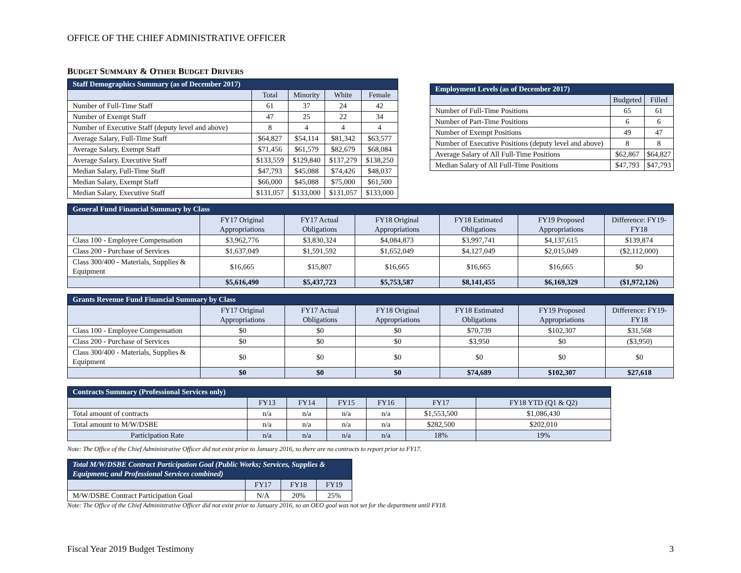OFFICE OF THE CHIEF ADMINISTRATIVE OFFICER
BUDGET SUMMARY & OTHER BUDGET DRIVERS
| Staff Demographics Summary (as of December 2017) | | | | |
| --- | --- | --- | --- | --- |
| | Total | Minority | White | Female |
| Number of Full-Time Staff | 61 | 37 | 24 | 42 |
| Number of Exempt Staff | 47 | 25 | 22 | 34 |
| Number of Executive Staff (deputy level and above) | 8 | 4 | 4 | 4 |
| Average Salary, Full-Time Staff | $64,827 | $54,114 | $81,342 | $63,577 |
| Average Salary, Exempt Staff | $71,456 | $61,579 | $82,679 | $68,084 |
| Average Salary, Executive Staff | $133,559 | $129,840 | $137,279 | $138,250 |
| Median Salary, Full-Time Staff | $47,793 | $45,088 | $74,426 | $48,037 |
| Median Salary, Exempt Staff | $66,000 | $45,088 | $75,000 | $61,500 |
| Median Salary, Executive Staff | $131,057 | $133,000 | $131,057 | $133,000 |
| Employment Levels (as of December 2017) | | |
| --- | --- | --- |
| | Budgeted | Filled |
| Number of Full-Time Positions | 65 | 61 |
| Number of Part-Time Positions | 6 | 6 |
| Number of Exempt Positions | 49 | 47 |
| Number of Executive Positions (deputy level and above) | 8 | 8 |
| Average Salary of All Full-Time Positions | $62,867 | $64,827 |
| Median Salary of All Full-Time Positions | $47,793 | $47,793 |
| General Fund Financial Summary by Class | | | | | | |
| --- | --- | --- | --- | --- | --- | --- |
| | FY17 Original Appropriations | FY17 Actual Obligations | FY18 Original Appropriations | FY18 Estimated Obligations | FY19 Proposed Appropriations | Difference: FY19-FY18 |
| Class 100 - Employee Compensation | $3,962,776 | $3,830,324 | $4,084,873 | $3,997,741 | $4,137,615 | $139,874 |
| Class 200 - Purchase of Services | $1,637,049 | $1,591,592 | $1,652,049 | $4,127,049 | $2,015,049 | ($2,112,000) |
| Class 300/400 - Materials, Supplies & Equipment | $16,665 | $15,807 | $16,665 | $16,665 | $16,665 | $0 |
| | $5,616,490 | $5,437,723 | $5,753,587 | $8,141,455 | $6,169,329 | ($1,972,126) |
| Grants Revenue Fund Financial Summary by Class | | | | | | |
| --- | --- | --- | --- | --- | --- | --- |
| | FY17 Original Appropriations | FY17 Actual Obligations | FY18 Original Appropriations | FY18 Estimated Obligations | FY19 Proposed Appropriations | Difference: FY19-FY18 |
| Class 100 - Employee Compensation | $0 | $0 | $0 | $70,739 | $102,307 | $31,568 |
| Class 200 - Purchase of Services | $0 | $0 | $0 | $3,950 | $0 | ($3,950) |
| Class 300/400 - Materials, Supplies & Equipment | $0 | $0 | $0 | $0 | $0 | $0 |
| | $0 | $0 | $0 | $74,689 | $102,307 | $27,618 |
| Contracts Summary (Professional Services only) | | | | | | |
| --- | --- | --- | --- | --- | --- | --- |
| | FY13 | FY14 | FY15 | FY16 | FY17 | FY18 YTD (Q1 & Q2) |
| Total amount of contracts | n/a | n/a | n/a | n/a | $1,553,500 | $1,086,430 |
| Total amount to M/W/DSBE | n/a | n/a | n/a | n/a | $282,500 | $202,010 |
| Participation Rate | n/a | n/a | n/a | n/a | 18% | 19% |
Note: The Office of the Chief Administrative Officer did not exist prior to January 2016, so there are no contracts to report prior to FY17.
| Total M/W/DSBE Contract Participation Goal (Public Works; Services, Supplies & Equipment; and Professional Services combined) | | | |
| --- | --- | --- | --- |
| | FY17 | FY18 | FY19 |
| M/W/DSBE Contract Participation Goal | N/A | 20% | 25% |
Note: The Office of the Chief Administrative Officer did not exist prior to January 2016, so an OEO goal was not set for the department until FY18.
Fiscal Year 2019 Budget Testimony 3